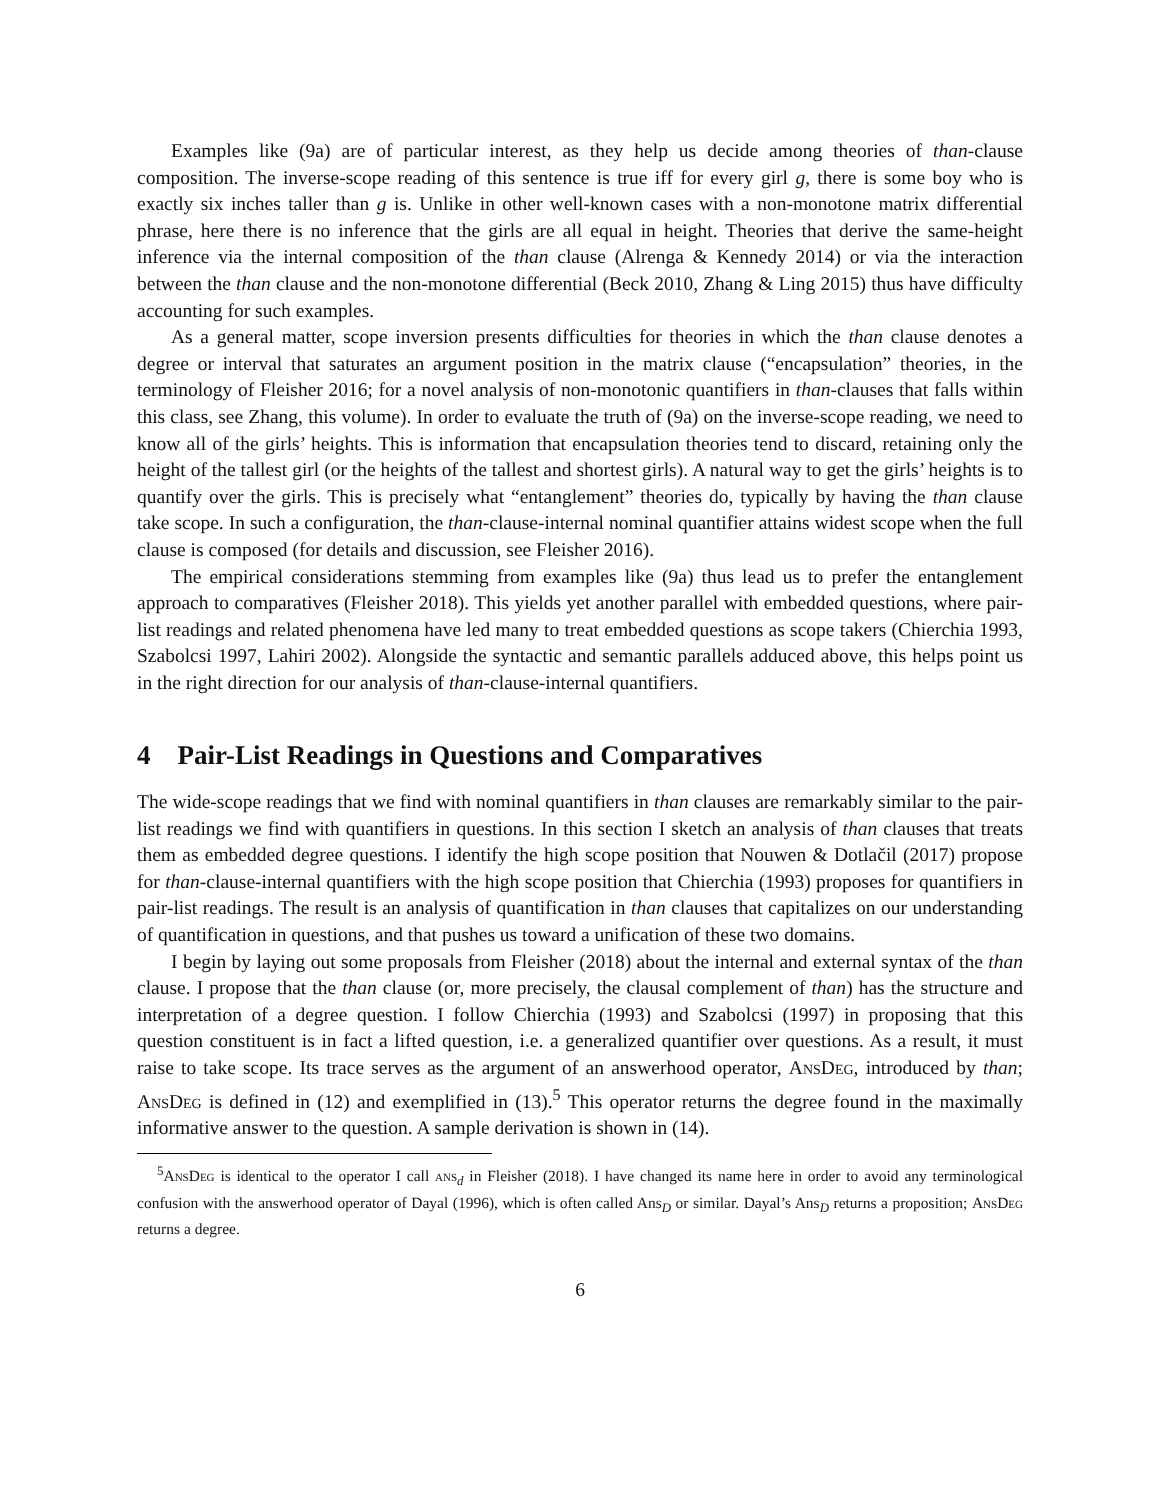Examples like (9a) are of particular interest, as they help us decide among theories of than-clause composition. The inverse-scope reading of this sentence is true iff for every girl g, there is some boy who is exactly six inches taller than g is. Unlike in other well-known cases with a non-monotone matrix differential phrase, here there is no inference that the girls are all equal in height. Theories that derive the same-height inference via the internal composition of the than clause (Alrenga & Kennedy 2014) or via the interaction between the than clause and the non-monotone differential (Beck 2010, Zhang & Ling 2015) thus have difficulty accounting for such examples.
As a general matter, scope inversion presents difficulties for theories in which the than clause denotes a degree or interval that saturates an argument position in the matrix clause (“encapsulation” theories, in the terminology of Fleisher 2016; for a novel analysis of non-monotonic quantifiers in than-clauses that falls within this class, see Zhang, this volume). In order to evaluate the truth of (9a) on the inverse-scope reading, we need to know all of the girls’ heights. This is information that encapsulation theories tend to discard, retaining only the height of the tallest girl (or the heights of the tallest and shortest girls). A natural way to get the girls’ heights is to quantify over the girls. This is precisely what “entanglement” theories do, typically by having the than clause take scope. In such a configuration, the than-clause-internal nominal quantifier attains widest scope when the full clause is composed (for details and discussion, see Fleisher 2016).
The empirical considerations stemming from examples like (9a) thus lead us to prefer the entanglement approach to comparatives (Fleisher 2018). This yields yet another parallel with embedded questions, where pair-list readings and related phenomena have led many to treat embedded questions as scope takers (Chierchia 1993, Szabolcsi 1997, Lahiri 2002). Alongside the syntactic and semantic parallels adduced above, this helps point us in the right direction for our analysis of than-clause-internal quantifiers.
4 Pair-List Readings in Questions and Comparatives
The wide-scope readings that we find with nominal quantifiers in than clauses are remarkably similar to the pair-list readings we find with quantifiers in questions. In this section I sketch an analysis of than clauses that treats them as embedded degree questions. I identify the high scope position that Nouwen & Dotlačil (2017) propose for than-clause-internal quantifiers with the high scope position that Chierchia (1993) proposes for quantifiers in pair-list readings. The result is an analysis of quantification in than clauses that capitalizes on our understanding of quantification in questions, and that pushes us toward a unification of these two domains.
I begin by laying out some proposals from Fleisher (2018) about the internal and external syntax of the than clause. I propose that the than clause (or, more precisely, the clausal complement of than) has the structure and interpretation of a degree question. I follow Chierchia (1993) and Szabolcsi (1997) in proposing that this question constituent is in fact a lifted question, i.e. a generalized quantifier over questions. As a result, it must raise to take scope. Its trace serves as the argument of an answerhood operator, AnsDeg, introduced by than; AnsDeg is defined in (12) and exemplified in (13).<sup>5</sup> This operator returns the degree found in the maximally informative answer to the question. A sample derivation is shown in (14).
<sup>5</sup> AnsDeg is identical to the operator I call ans<sub>d</sub> in Fleisher (2018). I have changed its name here in order to avoid any terminological confusion with the answerhood operator of Dayal (1996), which is often called Ans<sub>D</sub> or similar. Dayal’s Ans<sub>D</sub> returns a proposition; AnsDeg returns a degree.
6